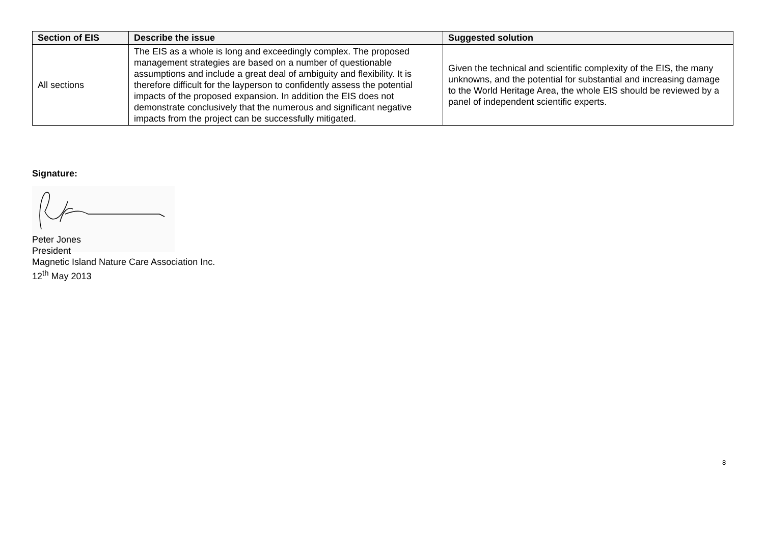| Section of EIS | Describe the issue | Suggested solution |
| --- | --- | --- |
| All sections | The EIS as a whole is long and exceedingly complex. The proposed management strategies are based on a number of questionable assumptions and include a great deal of ambiguity and flexibility. It is therefore difficult for the layperson to confidently assess the potential impacts of the proposed expansion. In addition the EIS does not demonstrate conclusively that the numerous and significant negative impacts from the project can be successfully mitigated. | Given the technical and scientific complexity of the EIS, the many unknowns, and the potential for substantial and increasing damage to the World Heritage Area, the whole EIS should be reviewed by a panel of independent scientific experts. |
Signature:
Peter Jones
President
Magnetic Island Nature Care Association Inc.
12<sup>th</sup> May 2013
8